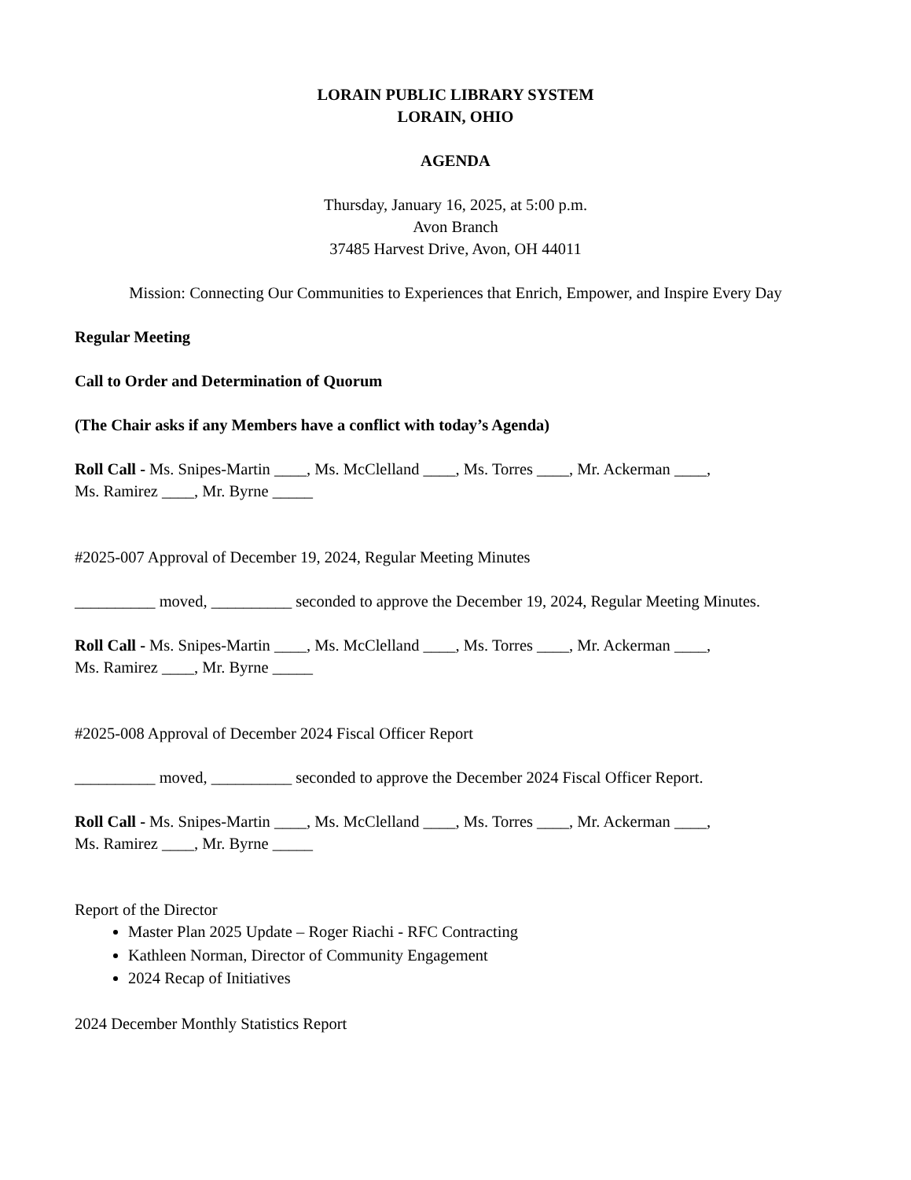LORAIN PUBLIC LIBRARY SYSTEM
LORAIN, OHIO
AGENDA
Thursday, January 16, 2025, at 5:00 p.m.
Avon Branch
37485 Harvest Drive, Avon, OH 44011
Mission: Connecting Our Communities to Experiences that Enrich, Empower, and Inspire Every Day
Regular Meeting
Call to Order and Determination of Quorum
(The Chair asks if any Members have a conflict with today’s Agenda)
Roll Call - Ms. Snipes-Martin ____, Ms. McClelland ____, Ms. Torres ____, Mr. Ackerman ____,
Ms. Ramirez ____, Mr. Byrne _____
#2025-007 Approval of December 19, 2024, Regular Meeting Minutes
__________ moved, __________ seconded to approve the December 19, 2024, Regular Meeting Minutes.
Roll Call - Ms. Snipes-Martin ____, Ms. McClelland ____, Ms. Torres ____, Mr. Ackerman ____,
Ms. Ramirez ____, Mr. Byrne _____
#2025-008 Approval of December 2024 Fiscal Officer Report
__________ moved, __________ seconded to approve the December 2024 Fiscal Officer Report.
Roll Call - Ms. Snipes-Martin ____, Ms. McClelland ____, Ms. Torres ____, Mr. Ackerman ____,
Ms. Ramirez ____, Mr. Byrne _____
Report of the Director
Master Plan 2025 Update – Roger Riachi - RFC Contracting
Kathleen Norman, Director of Community Engagement
2024 Recap of Initiatives
2024 December Monthly Statistics Report